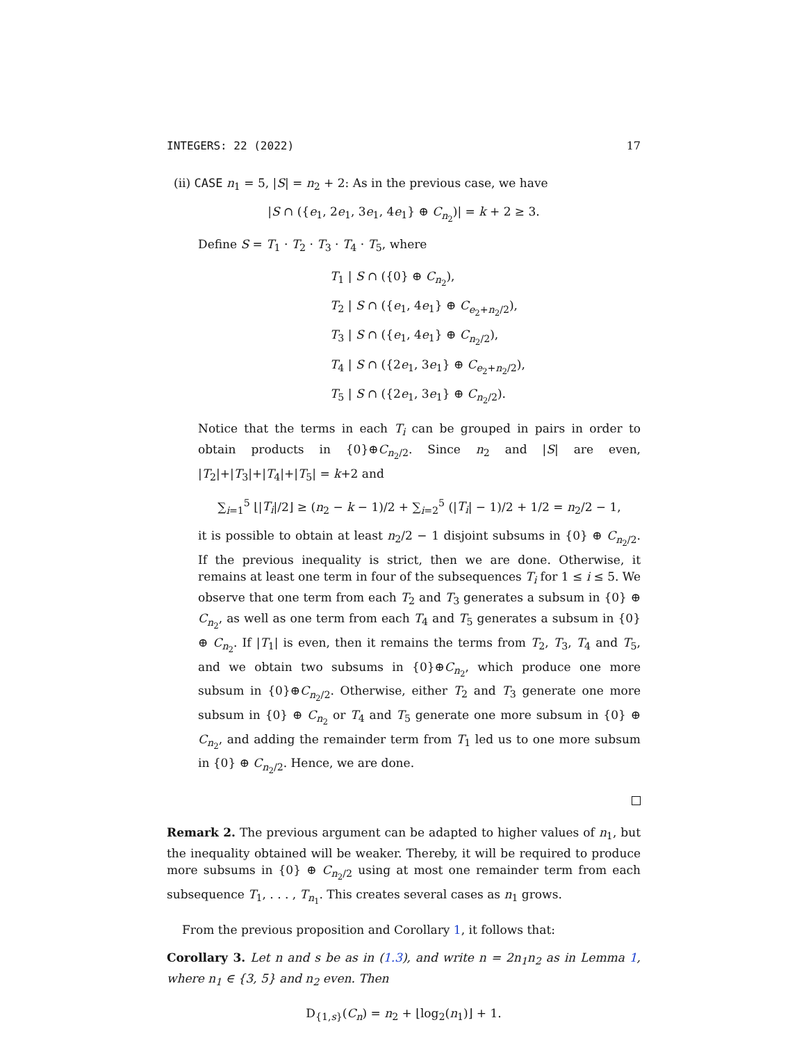INTEGERS: 22 (2022) 17
(ii) CASE n<sub>1</sub> = 5, |S| = n<sub>2</sub> + 2: As in the previous case, we have
|S ∩ ({e<sub>1</sub>, 2e<sub>1</sub>, 3e<sub>1</sub>, 4e<sub>1</sub>} ⊕ C<sub>n<sub>2</sub></sub>)| = k + 2 ≥ 3.
Define S = T<sub>1</sub> · T<sub>2</sub> · T<sub>3</sub> · T<sub>4</sub> · T<sub>5</sub>, where
T<sub>1</sub> | S ∩ ({0} ⊕ C<sub>n<sub>2</sub></sub>),
T<sub>2</sub> | S ∩ ({e<sub>1</sub>, 4e<sub>1</sub>} ⊕ C<sub>e<sub>2</sub>+n<sub>2</sub>/2</sub>),
T<sub>3</sub> | S ∩ ({e<sub>1</sub>, 4e<sub>1</sub>} ⊕ C<sub>n<sub>2</sub>/2</sub>),
T<sub>4</sub> | S ∩ ({2e<sub>1</sub>, 3e<sub>1</sub>} ⊕ C<sub>e<sub>2</sub>+n<sub>2</sub>/2</sub>),
T<sub>5</sub> | S ∩ ({2e<sub>1</sub>, 3e<sub>1</sub>} ⊕ C<sub>n<sub>2</sub>/2</sub>).
Notice that the terms in each T<sub>i</sub> can be grouped in pairs in order to obtain products in {0}⊕C<sub>n<sub>2</sub>/2</sub>. Since n<sub>2</sub> and |S| are even, |T<sub>2</sub>|+|T<sub>3</sub>|+|T<sub>4</sub>|+|T<sub>5</sub>| = k+2 and
∑<sub>i=1</sub><sup>5</sup> ⌊|T<sub>i</sub>|/2⌋ ≥ (n<sub>2</sub> − k − 1)/2 + ∑<sub>i=2</sub><sup>5</sup> (|T<sub>i</sub>| − 1)/2 + 1/2 = n<sub>2</sub>/2 − 1,
it is possible to obtain at least n<sub>2</sub>/2 − 1 disjoint subsums in {0} ⊕ C<sub>n<sub>2</sub>/2</sub>. If the previous inequality is strict, then we are done. Otherwise, it remains at least one term in four of the subsequences T<sub>i</sub> for 1 ≤ i ≤ 5. We observe that one term from each T<sub>2</sub> and T<sub>3</sub> generates a subsum in {0} ⊕ C<sub>n<sub>2</sub></sub>, as well as one term from each T<sub>4</sub> and T<sub>5</sub> generates a subsum in {0} ⊕ C<sub>n<sub>2</sub></sub>. If |T<sub>1</sub>| is even, then it remains the terms from T<sub>2</sub>, T<sub>3</sub>, T<sub>4</sub> and T<sub>5</sub>, and we obtain two subsums in {0}⊕C<sub>n<sub>2</sub></sub>, which produce one more subsum in {0}⊕C<sub>n<sub>2</sub>/2</sub>. Otherwise, either T<sub>2</sub> and T<sub>3</sub> generate one more subsum in {0} ⊕ C<sub>n<sub>2</sub></sub> or T<sub>4</sub> and T<sub>5</sub> generate one more subsum in {0} ⊕ C<sub>n<sub>2</sub></sub>, and adding the remainder term from T<sub>1</sub> led us to one more subsum in {0} ⊕ C<sub>n<sub>2</sub>/2</sub>. Hence, we are done.
Remark 2. The previous argument can be adapted to higher values of n<sub>1</sub>, but the inequality obtained will be weaker. Thereby, it will be required to produce more subsums in {0} ⊕ C<sub>n<sub>2</sub>/2</sub> using at most one remainder term from each subsequence T<sub>1</sub>, . . . , T<sub>n<sub>1</sub></sub>. This creates several cases as n<sub>1</sub> grows.
From the previous proposition and Corollary 1, it follows that:
Corollary 3. Let n and s be as in (1.3), and write n = 2n<sub>1</sub>n<sub>2</sub> as in Lemma 1, where n<sub>1</sub> ∈ {3, 5} and n<sub>2</sub> even. Then
D<sub>{1,s}</sub>(C<sub>n</sub>) = n<sub>2</sub> + ⌊log<sub>2</sub>(n<sub>1</sub>)⌋ + 1.